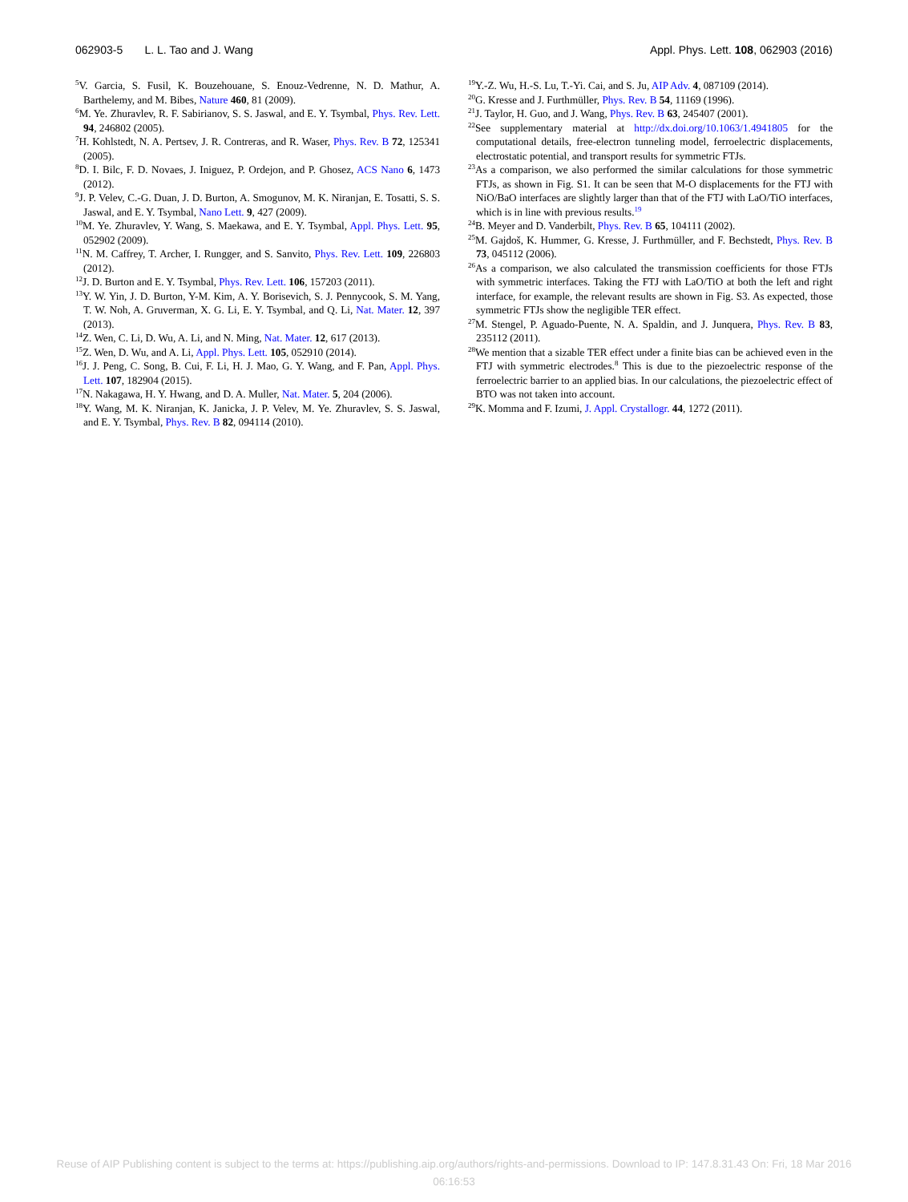062903-5 L. L. Tao and J. Wang Appl. Phys. Lett. 108, 062903 (2016)
<sup>5</sup> V. Garcia, S. Fusil, K. Bouzehouane, S. Enouz-Vedrenne, N. D. Mathur, A. Barthelemy, and M. Bibes, Nature 460, 81 (2009).
<sup>6</sup> M. Ye. Zhuravlev, R. F. Sabirianov, S. S. Jaswal, and E. Y. Tsymbal, Phys. Rev. Lett. 94, 246802 (2005).
<sup>7</sup>H. Kohlstedt, N. A. Pertsev, J. R. Contreras, and R. Waser, Phys. Rev. B 72, 125341 (2005).
<sup>8</sup> D. I. Bilc, F. D. Novaes, J. Iniguez, P. Ordejon, and P. Ghosez, ACS Nano 6, 1473 (2012).
<sup>9</sup> J. P. Velev, C.-G. Duan, J. D. Burton, A. Smogunov, M. K. Niranjan, E. Tosatti, S. S. Jaswal, and E. Y. Tsymbal, Nano Lett. 9, 427 (2009).
<sup>10</sup> M. Ye. Zhuravlev, Y. Wang, S. Maekawa, and E. Y. Tsymbal, Appl. Phys. Lett. 95, 052902 (2009).
<sup>11</sup>N. M. Caffrey, T. Archer, I. Rungger, and S. Sanvito, Phys. Rev. Lett. 109, 226803 (2012).
<sup>12</sup> J. D. Burton and E. Y. Tsymbal, Phys. Rev. Lett. 106, 157203 (2011).
<sup>13</sup> Y. W. Yin, J. D. Burton, Y-M. Kim, A. Y. Borisevich, S. J. Pennycook, S. M. Yang, T. W. Noh, A. Gruverman, X. G. Li, E. Y. Tsymbal, and Q. Li, Nat. Mater. 12, 397 (2013).
<sup>14</sup> Z. Wen, C. Li, D. Wu, A. Li, and N. Ming, Nat. Mater. 12, 617 (2013).
<sup>15</sup> Z. Wen, D. Wu, and A. Li, Appl. Phys. Lett. 105, 052910 (2014).
<sup>16</sup> J. J. Peng, C. Song, B. Cui, F. Li, H. J. Mao, G. Y. Wang, and F. Pan, Appl. Phys. Lett. 107, 182904 (2015).
<sup>17</sup>N. Nakagawa, H. Y. Hwang, and D. A. Muller, Nat. Mater. 5, 204 (2006).
<sup>18</sup> Y. Wang, M. K. Niranjan, K. Janicka, J. P. Velev, M. Ye. Zhuravlev, S. S. Jaswal, and E. Y. Tsymbal, Phys. Rev. B 82, 094114 (2010).
<sup>19</sup> Y.-Z. Wu, H.-S. Lu, T.-Yi. Cai, and S. Ju, AIP Adv. 4, 087109 (2014).
<sup>20</sup> G. Kresse and J. Furthmüller, Phys. Rev. B 54, 11169 (1996).
<sup>21</sup> J. Taylor, H. Guo, and J. Wang, Phys. Rev. B 63, 245407 (2001).
<sup>22</sup> See supplementary material at http://dx.doi.org/10.1063/1.4941805 for the computational details, free-electron tunneling model, ferroelectric displacements, electrostatic potential, and transport results for symmetric FTJs.
<sup>23</sup> As a comparison, we also performed the similar calculations for those symmetric FTJs, as shown in Fig. S1. It can be seen that M-O displacements for the FTJ with NiO/BaO interfaces are slightly larger than that of the FTJ with LaO/TiO interfaces, which is in line with previous results.<sup>19</sup>
<sup>24</sup>B. Meyer and D. Vanderbilt, Phys. Rev. B 65, 104111 (2002).
<sup>25</sup> M. Gajdoš, K. Hummer, G. Kresse, J. Furthmüller, and F. Bechstedt, Phys. Rev. B 73, 045112 (2006).
<sup>26</sup> As a comparison, we also calculated the transmission coefficients for those FTJs with symmetric interfaces. Taking the FTJ with LaO/TiO at both the left and right interface, for example, the relevant results are shown in Fig. S3. As expected, those symmetric FTJs show the negligible TER effect.
<sup>27</sup> M. Stengel, P. Aguado-Puente, N. A. Spaldin, and J. Junquera, Phys. Rev. B 83, 235112 (2011).
<sup>28</sup> We mention that a sizable TER effect under a finite bias can be achieved even in the FTJ with symmetric electrodes.<sup>8</sup> This is due to the piezoelectric response of the ferroelectric barrier to an applied bias. In our calculations, the piezoelectric effect of BTO was not taken into account.
<sup>29</sup>K. Momma and F. Izumi, J. Appl. Crystallogr. 44, 1272 (2011).
Reuse of AIP Publishing content is subject to the terms at: https://publishing.aip.org/authors/rights-and-permissions. Download to IP: 147.8.31.43 On: Fri, 18 Mar 2016
06:16:53